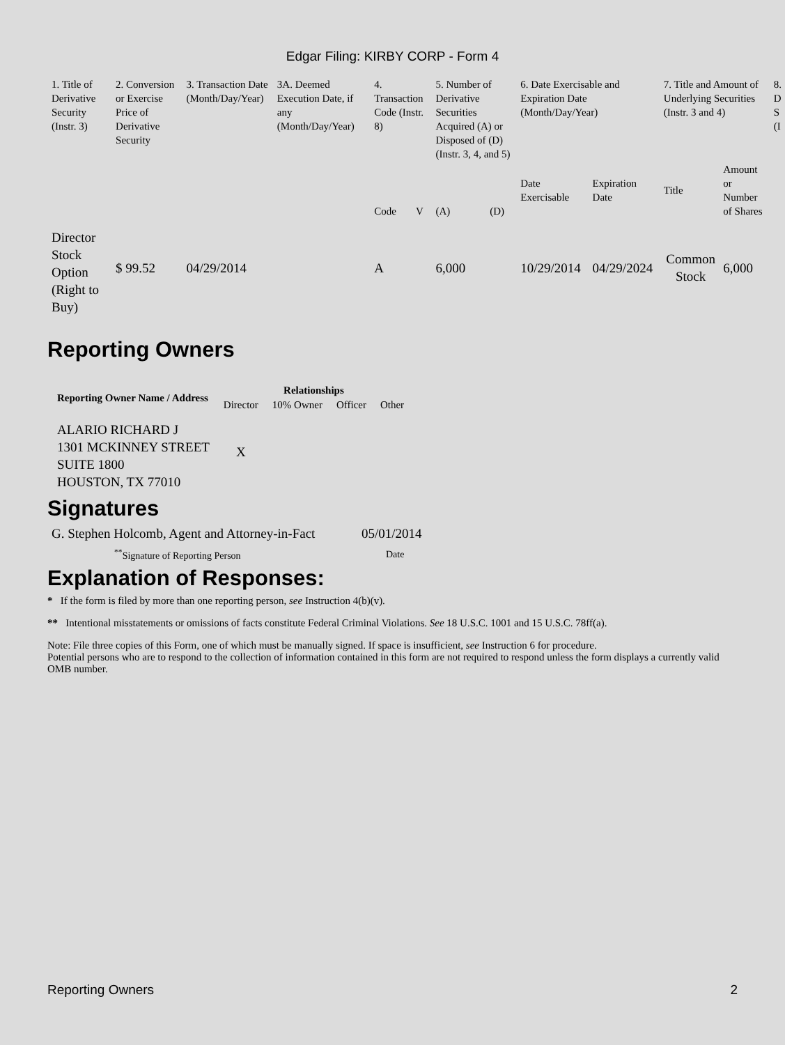Edgar Filing: KIRBY CORP - Form 4
| 1. Title of Derivative Security (Instr. 3) | 2. Conversion or Exercise Price of Derivative Security | 3. Transaction Date (Month/Day/Year) | 3A. Deemed Execution Date, if any (Month/Day/Year) | 4. Transaction Code (Instr. 8) | | 5. Number of Derivative Securities Acquired (A) or Disposed of (D) (Instr. 3, 4, and 5) | | 6. Date Exercisable and Expiration Date (Month/Day/Year) | | 7. Title and Amount of Underlying Securities (Instr. 3 and 4) | | 8. D S (I |
| --- | --- | --- | --- | --- | --- | --- | --- | --- | --- | --- | --- | --- |
| | | | | Code | V | (A) | (D) | Date Exercisable | Expiration Date | Title | Amount or Number of Shares | |
| Director Stock Option (Right to Buy) | $ 99.52 | 04/29/2014 | | A | | 6,000 | | 10/29/2014 | 04/29/2024 | Common Stock | 6,000 | |
Reporting Owners
| Reporting Owner Name / Address | Relationships | | | |
| --- | --- | --- | --- | --- |
| | Director | 10% Owner | Officer | Other |
| ALARIO RICHARD J 1301 MCKINNEY STREET SUITE 1800 HOUSTON, TX 77010 | X | | | |
Signatures
| G. Stephen Holcomb, Agent and Attorney-in-Fact | 05/01/2014 |
| <sup>**</sup> Signature of Reporting Person | Date |
Explanation of Responses:
* If the form is filed by more than one reporting person, see Instruction 4(b)(v).
** Intentional misstatements or omissions of facts constitute Federal Criminal Violations. See 18 U.S.C. 1001 and 15 U.S.C. 78ff(a).
Note: File three copies of this Form, one of which must be manually signed. If space is insufficient, see Instruction 6 for procedure.
Potential persons who are to respond to the collection of information contained in this form are not required to respond unless the form displays a currently valid OMB number.
Reporting Owners 2